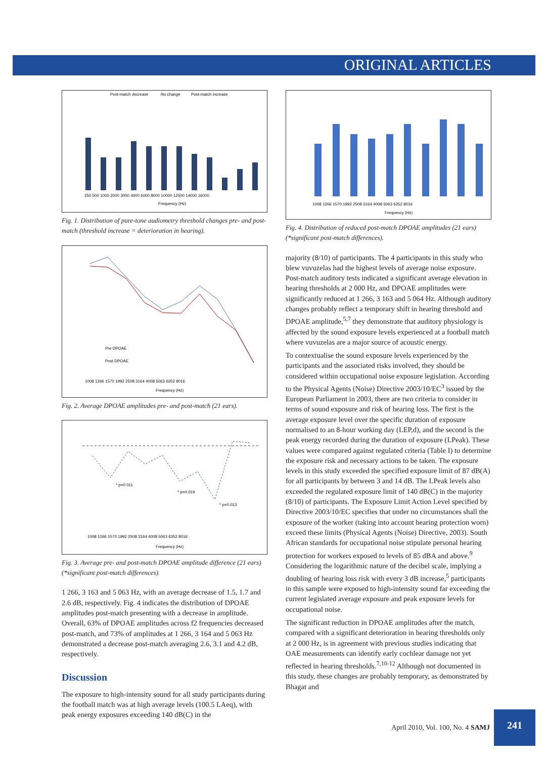ORIGINAL ARTICLES
Post-match decrease
No change
Post-match increase
Frequency (Hz)
250 500 1000 2000 3000 4000 6000 8000 10000 12500 14000 16000
Fig. 1. Distribution of pure-tone audiometry threshold changes pre- and post-match (threshold increase = deterioration in hearing).
Pre DPOAE
Post DPOAE
1008 1266 1570 1992 2508 3164 4008 5063 6352 8016
Frequency (Hz)
Fig. 2. Average DPOAE amplitudes pre- and post-match (21 ears).
* p=0.011
* p=0.019
* p=0.013
1008 1266 1570 1992 2508 3164 4008 5063 6352 8016
Frequency (Hz)
Fig. 3. Average pre- and post-match DPOAE amplitude difference (21 ears) (*significant post-match differences).
1 266, 3 163 and 5 063 Hz, with an average decrease of 1.5, 1.7 and 2.6 dB, respectively. Fig. 4 indicates the distribution of DPOAE amplitudes post-match presenting with a decrease in amplitude. Overall, 63% of DPOAE amplitudes across f2 frequencies decreased post-match, and 73% of amplitudes at 1 266, 3 164 and 5 063 Hz demonstrated a decrease post-match averaging 2.6, 3.1 and 4.2 dB, respectively.
Discussion
The exposure to high-intensity sound for all study participants during the football match was at high average levels (100.5 LAeq), with peak energy exposures exceeding 140 dB(C) in the
1008 1266 1570 1992 2508 3164 4008 5063 6352 8016
Frequency (Hz)
Fig. 4. Distribution of reduced post-match DPOAE amplitudes (21 ears) (*significant post-match differences).
majority (8/10) of participants. The 4 participants in this study who blew vuvuzelas had the highest levels of average noise exposure. Post-match auditory tests indicated a significant average elevation in hearing thresholds at 2 000 Hz, and DPOAE amplitudes were significantly reduced at 1 266, 3 163 and 5 064 Hz. Although auditory changes probably reflect a temporary shift in hearing threshold and DPOAE amplitude,<sup>5,7</sup> they demonstrate that auditory physiology is affected by the sound exposure levels experienced at a football match where vuvuzelas are a major source of acoustic energy.
To contextualise the sound exposure levels experienced by the participants and the associated risks involved, they should be considered within occupational noise exposure legislation. According to the Physical Agents (Noise) Directive 2003/10/EC<sup>3</sup> issued by the European Parliament in 2003, there are two criteria to consider in terms of sound exposure and risk of hearing loss. The first is the average exposure level over the specific duration of exposure normalised to an 8-hour working day (LEP,d), and the second is the peak energy recorded during the duration of exposure (LPeak). These values were compared against regulated criteria (Table I) to determine the exposure risk and necessary actions to be taken. The exposure levels in this study exceeded the specified exposure limit of 87 dB(A) for all participants by between 3 and 14 dB. The LPeak levels also exceeded the regulated exposure limit of 140 dB(C) in the majority (8/10) of participants. The Exposure Limit Action Level specified by Directive 2003/10/EC specifies that under no circumstances shall the exposure of the worker (taking into account hearing protection worn) exceed these limits (Physical Agents (Noise) Directive, 2003). South African standards for occupational noise stipulate personal hearing protection for workers exposed to levels of 85 dBA and above.<sup>9</sup> Considering the logarithmic nature of the decibel scale, implying a doubling of hearing loss risk with every 3 dB increase,<sup>5</sup> participants in this sample were exposed to high-intensity sound far exceeding the current legislated average exposure and peak exposure levels for occupational noise.
The significant reduction in DPOAE amplitudes after the match, compared with a significant deterioration in hearing thresholds only at 2 000 Hz, is in agreement with previous studies indicating that OAE measurements can identify early cochlear damage not yet reflected in hearing thresholds.<sup>7,10-12</sup> Although not documented in this study, these changes are probably temporary, as demonstrated by Bhagat and
April 2010, Vol. 100, No. 4 SAMJ
241